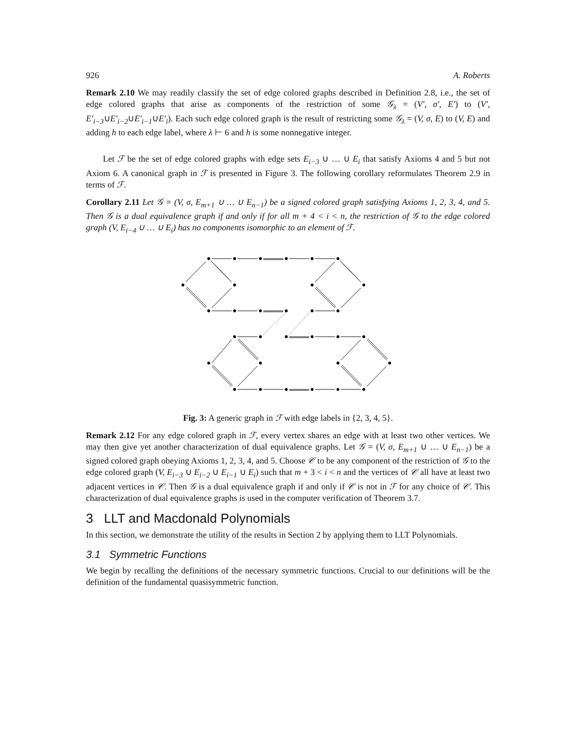926 A. Roberts
Remark 2.10 We may readily classify the set of edge colored graphs described in Definition 2.8, i.e., the set of edge colored graphs that arise as components of the restriction of some 𝒢<sub>λ</sub> = (V′, σ′, E′) to (V′, E′<sub>i−3</sub>∪E′<sub>i−2</sub>∪E′<sub>i−1</sub>∪E′<sub>i</sub>). Each such edge colored graph is the result of restricting some 𝒢<sub>λ</sub> = (V, σ, E) to (V, E) and adding h to each edge label, where λ ⊢ 6 and h is some nonnegative integer.
Let ℱ be the set of edge colored graphs with edge sets E<sub>i−3</sub> ∪ … ∪ E<sub>i</sub> that satisfy Axioms 4 and 5 but not Axiom 6. A canonical graph in ℱ is presented in Figure 3. The following corollary reformulates Theorem 2.9 in terms of ℱ.
Corollary 2.11 Let 𝒢 = (V, σ, E<sub>m+1</sub> ∪ … ∪ E<sub>n−1</sub>) be a signed colored graph satisfying Axioms 1, 2, 3, 4, and 5. Then 𝒢 is a dual equivalence graph if and only if for all m + 4 < i < n, the restriction of 𝒢 to the edge colored graph (V, E<sub>i−4</sub> ∪ … ∪ E<sub>i</sub>) has no components isomorphic to an element of ℱ.
Fig. 3: A generic graph in ℱ with edge labels in {2, 3, 4, 5}.
Remark 2.12 For any edge colored graph in ℱ, every vertex shares an edge with at least two other vertices. We may then give yet another characterization of dual equivalence graphs. Let 𝒢 = (V, σ, E<sub>m+1</sub> ∪ … ∪ E<sub>n−1</sub>) be a signed colored graph obeying Axioms 1, 2, 3, 4, and 5. Choose 𝒞 to be any component of the restriction of 𝒢 to the edge colored graph (V, E<sub>i−3</sub> ∪ E<sub>i−2</sub> ∪ E<sub>i−1</sub> ∪ E<sub>i</sub>) such that m + 3 < i < n and the vertices of 𝒞 all have at least two adjacent vertices in 𝒞. Then 𝒢 is a dual equivalence graph if and only if 𝒞 is not in ℱ for any choice of 𝒞. This characterization of dual equivalence graphs is used in the computer verification of Theorem 3.7.
3 LLT and Macdonald Polynomials
In this section, we demonstrate the utility of the results in Section 2 by applying them to LLT Polynomials.
3.1 Symmetric Functions
We begin by recalling the definitions of the necessary symmetric functions. Crucial to our definitions will be the definition of the fundamental quasisymmetric function.